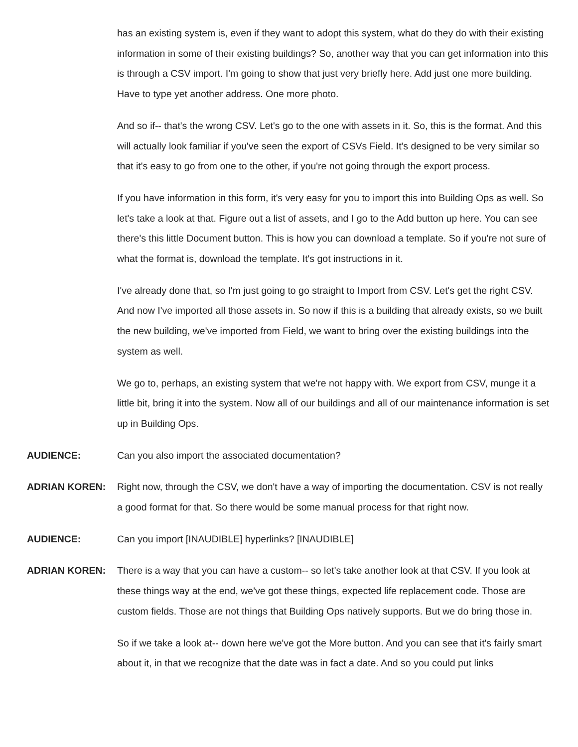has an existing system is, even if they want to adopt this system, what do they do with their existing information in some of their existing buildings? So, another way that you can get information into this is through a CSV import. I'm going to show that just very briefly here. Add just one more building. Have to type yet another address. One more photo.
And so if-- that's the wrong CSV. Let's go to the one with assets in it. So, this is the format. And this will actually look familiar if you've seen the export of CSVs Field. It's designed to be very similar so that it's easy to go from one to the other, if you're not going through the export process.
If you have information in this form, it's very easy for you to import this into Building Ops as well. So let's take a look at that. Figure out a list of assets, and I go to the Add button up here. You can see there's this little Document button. This is how you can download a template. So if you're not sure of what the format is, download the template. It's got instructions in it.
I've already done that, so I'm just going to go straight to Import from CSV. Let's get the right CSV. And now I've imported all those assets in. So now if this is a building that already exists, so we built the new building, we've imported from Field, we want to bring over the existing buildings into the system as well.
We go to, perhaps, an existing system that we're not happy with. We export from CSV, munge it a little bit, bring it into the system. Now all of our buildings and all of our maintenance information is set up in Building Ops.
AUDIENCE: Can you also import the associated documentation?
ADRIAN KOREN: Right now, through the CSV, we don't have a way of importing the documentation. CSV is not really a good format for that. So there would be some manual process for that right now.
AUDIENCE: Can you import [INAUDIBLE] hyperlinks? [INAUDIBLE]
ADRIAN KOREN: There is a way that you can have a custom-- so let's take another look at that CSV. If you look at these things way at the end, we've got these things, expected life replacement code. Those are custom fields. Those are not things that Building Ops natively supports. But we do bring those in.
So if we take a look at-- down here we've got the More button. And you can see that it's fairly smart about it, in that we recognize that the date was in fact a date. And so you could put links